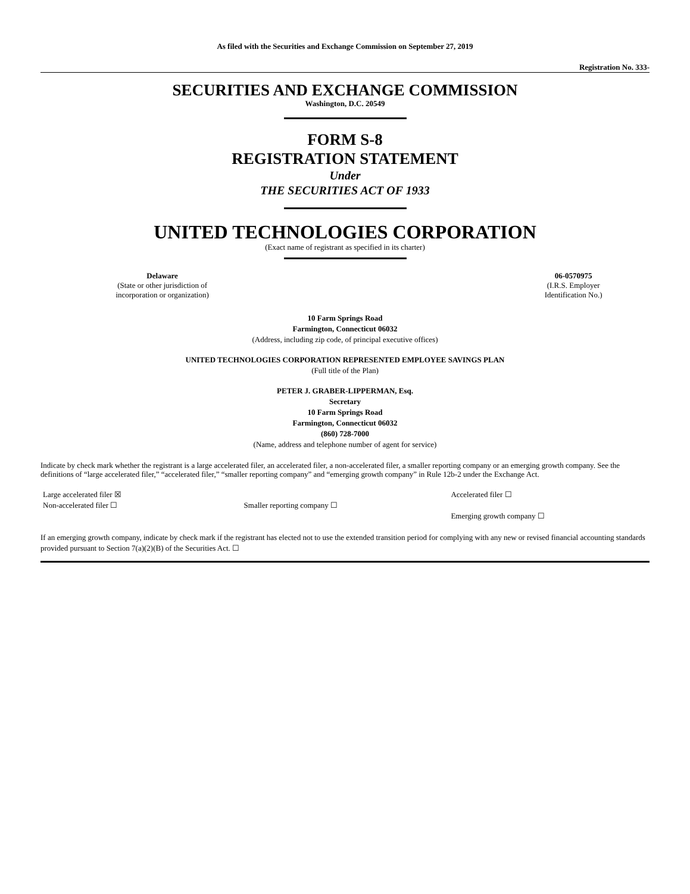As filed with the Securities and Exchange Commission on September 27, 2019
Registration No. 333-
SECURITIES AND EXCHANGE COMMISSION
Washington, D.C. 20549
FORM S-8
REGISTRATION STATEMENT
Under
THE SECURITIES ACT OF 1933
UNITED TECHNOLOGIES CORPORATION
(Exact name of registrant as specified in its charter)
| Delaware (State or other jurisdiction of incorporation or organization) | | 06-0570975 (I.R.S. Employer Identification No.) |
10 Farm Springs Road
Farmington, Connecticut 06032
(Address, including zip code, of principal executive offices)
UNITED TECHNOLOGIES CORPORATION REPRESENTED EMPLOYEE SAVINGS PLAN
(Full title of the Plan)
PETER J. GRABER-LIPPERMAN, Esq.
Secretary
10 Farm Springs Road
Farmington, Connecticut 06032
(860) 728-7000
(Name, address and telephone number of agent for service)
Indicate by check mark whether the registrant is a large accelerated filer, an accelerated filer, a non-accelerated filer, a smaller reporting company or an emerging growth company. See the definitions of “large accelerated filer,” “accelerated filer,” “smaller reporting company” and “emerging growth company” in Rule 12b-2 under the Exchange Act.
| Large accelerated filer ☒ | | Accelerated filer ☐ |
| Non-accelerated filer ☐ | Smaller reporting company ☐ | |
| | | Emerging growth company ☐ |
If an emerging growth company, indicate by check mark if the registrant has elected not to use the extended transition period for complying with any new or revised financial accounting standards provided pursuant to Section 7(a)(2)(B) of the Securities Act. ☐